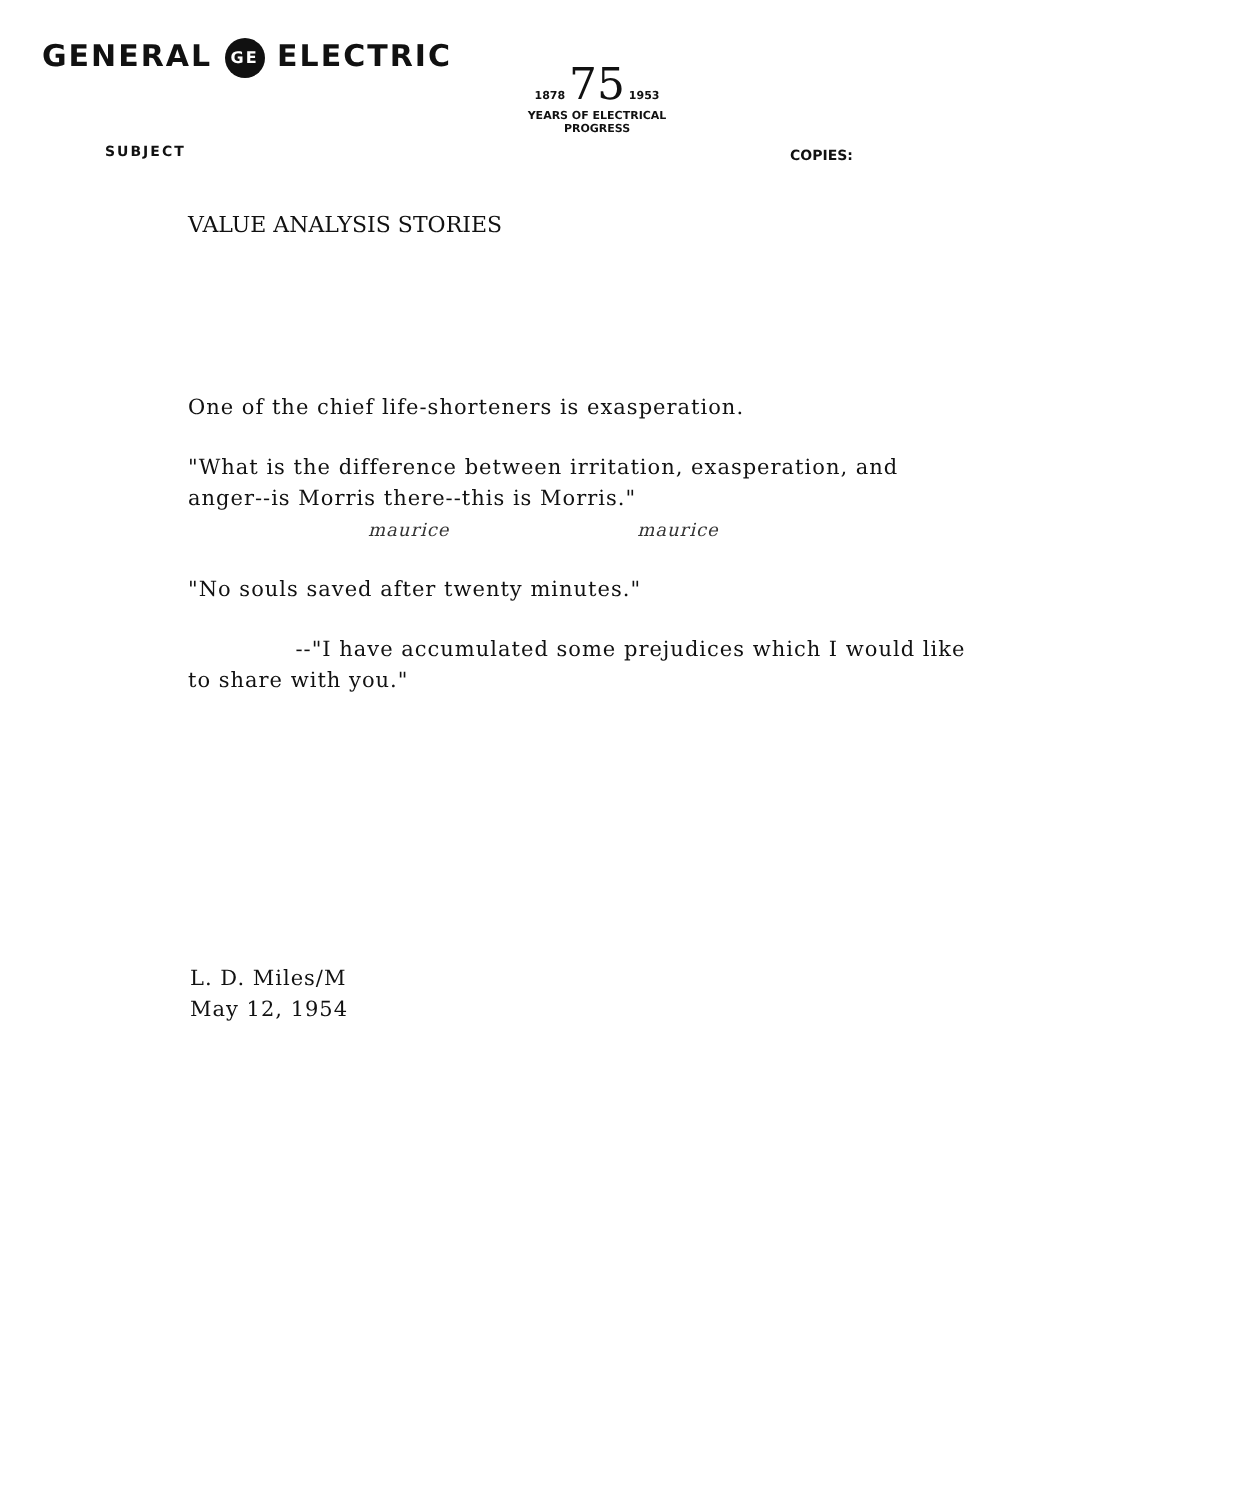GENERAL GE ELECTRIC
1878 75 1953
YEARS OF ELECTRICAL
PROGRESS
SUBJECT COPIES:
VALUE ANALYSIS STORIES
One of the chief life-shorteners is exasperation.
"What is the difference between irritation, exasperation, and anger--is Morris there--this is Morris."
maurice maurice
"No souls saved after twenty minutes."
--"I have accumulated some prejudices which I would like to share with you."
L. D. Miles/M
May 12, 1954